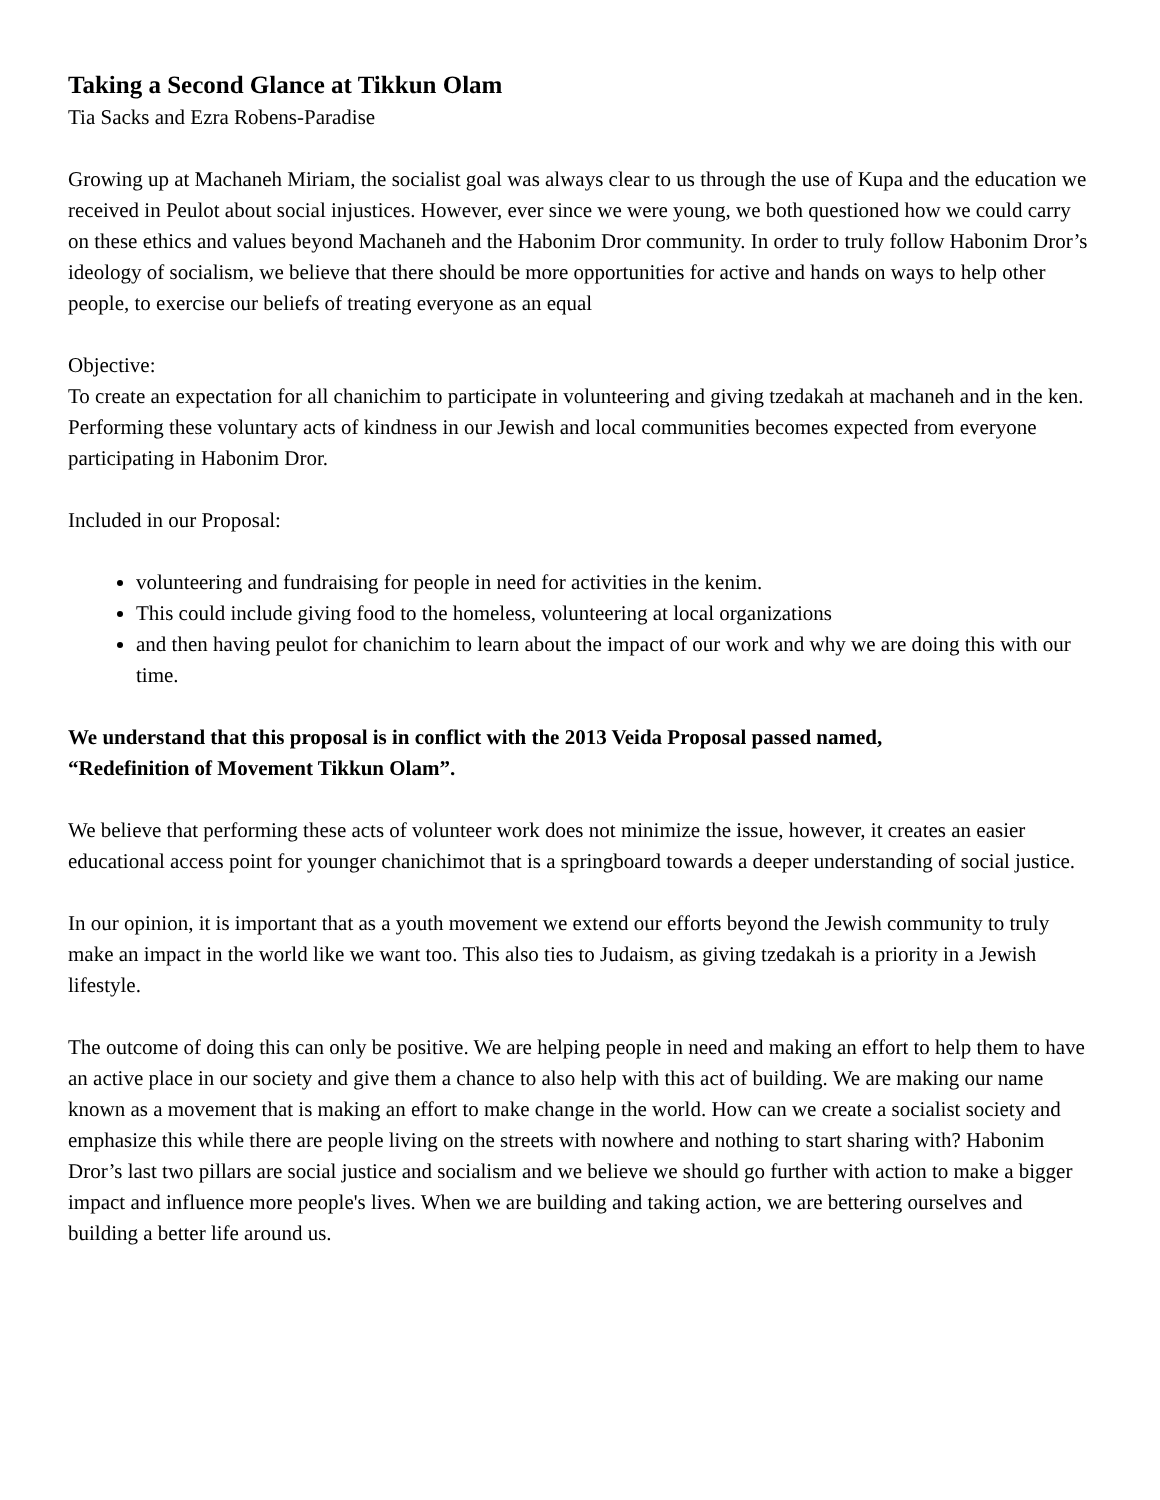Taking a Second Glance at Tikkun Olam
Tia Sacks and Ezra Robens-Paradise
Growing up at Machaneh Miriam, the socialist goal was always clear to us through the use of Kupa and the education we received in Peulot about social injustices. However, ever since we were young, we both questioned how we could carry on these ethics and values beyond Machaneh and the Habonim Dror community. In order to truly follow Habonim Dror’s ideology of socialism, we believe that there should be more opportunities for active and hands on ways to help other people, to exercise our beliefs of treating everyone as an equal
Objective:
To create an expectation for all chanichim to participate in volunteering and giving tzedakah at machaneh and in the ken. Performing these voluntary acts of kindness in our Jewish and local communities becomes expected from everyone participating in Habonim Dror.
Included in our Proposal:
volunteering and fundraising for people in need for activities in the kenim.
This could include giving food to the homeless, volunteering at local organizations
and then having peulot for chanichim to learn about the impact of our work and why we are doing this with our time.
We understand that this proposal is in conflict with the 2013 Veida Proposal passed named,
“Redefinition of Movement Tikkun Olam”.
We believe that performing these acts of volunteer work does not minimize the issue, however, it creates an easier educational access point for younger chanichimot that is a springboard towards a deeper understanding of social justice.
In our opinion, it is important that as a youth movement we extend our efforts beyond the Jewish community to truly make an impact in the world like we want too. This also ties to Judaism, as giving tzedakah is a priority in a Jewish lifestyle.
The outcome of doing this can only be positive. We are helping people in need and making an effort to help them to have an active place in our society and give them a chance to also help with this act of building. We are making our name known as a movement that is making an effort to make change in the world. How can we create a socialist society and emphasize this while there are people living on the streets with nowhere and nothing to start sharing with? Habonim Dror’s last two pillars are social justice and socialism and we believe we should go further with action to make a bigger impact and influence more people's lives. When we are building and taking action, we are bettering ourselves and building a better life around us.